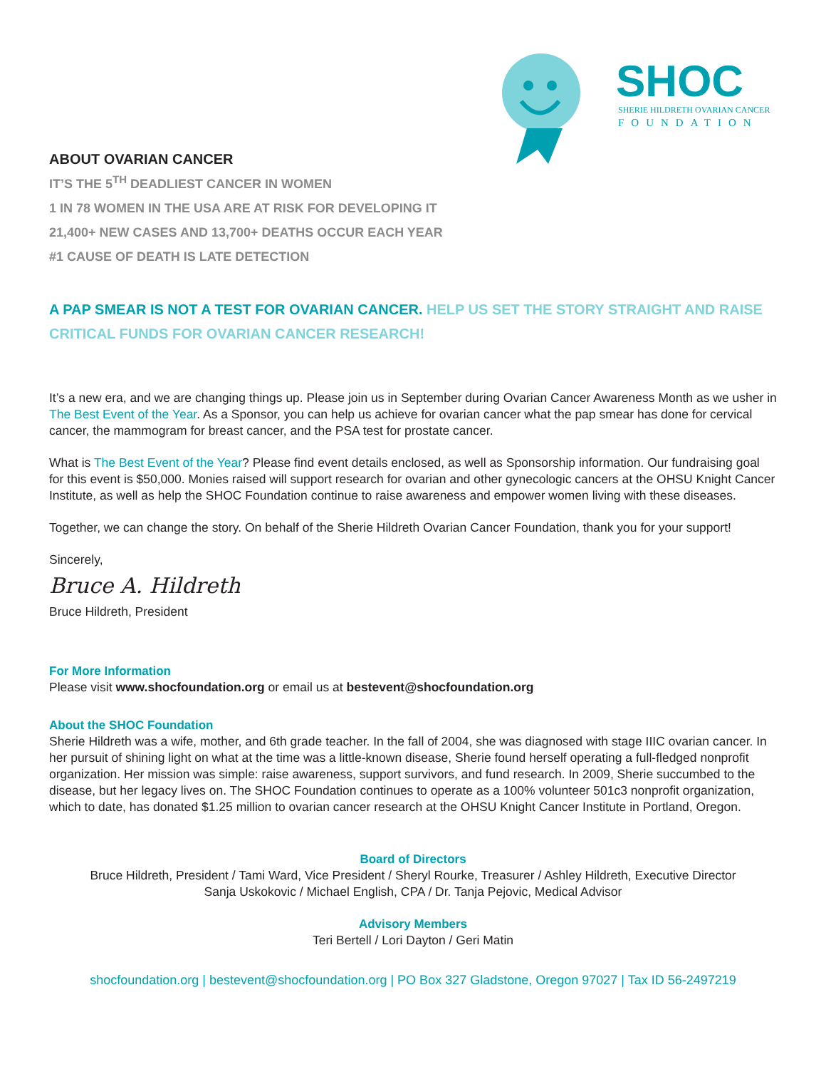SHOC
SHERIE HILDRETH OVARIAN CANCER
FOUNDATION
ABOUT OVARIAN CANCER
IT’S THE 5<sup>TH</sup> DEADLIEST CANCER IN WOMEN
1 IN 78 WOMEN IN THE USA ARE AT RISK FOR DEVELOPING IT
21,400+ NEW CASES AND 13,700+ DEATHS OCCUR EACH YEAR
#1 CAUSE OF DEATH IS LATE DETECTION
A PAP SMEAR IS NOT A TEST FOR OVARIAN CANCER. HELP US SET THE STORY STRAIGHT AND RAISE CRITICAL FUNDS FOR OVARIAN CANCER RESEARCH!
It’s a new era, and we are changing things up. Please join us in September during Ovarian Cancer Awareness Month as we usher in The Best Event of the Year. As a Sponsor, you can help us achieve for ovarian cancer what the pap smear has done for cervical cancer, the mammogram for breast cancer, and the PSA test for prostate cancer.
What is The Best Event of the Year? Please find event details enclosed, as well as Sponsorship information. Our fundraising goal for this event is $50,000. Monies raised will support research for ovarian and other gynecologic cancers at the OHSU Knight Cancer Institute, as well as help the SHOC Foundation continue to raise awareness and empower women living with these diseases.
Together, we can change the story. On behalf of the Sherie Hildreth Ovarian Cancer Foundation, thank you for your support!
Sincerely,
Bruce A. Hildreth
Bruce Hildreth, President
For More Information
Please visit www.shocfoundation.org or email us at bestevent@shocfoundation.org
About the SHOC Foundation
Sherie Hildreth was a wife, mother, and 6th grade teacher. In the fall of 2004, she was diagnosed with stage IIIC ovarian cancer. In her pursuit of shining light on what at the time was a little-known disease, Sherie found herself operating a full-fledged nonprofit organization. Her mission was simple: raise awareness, support survivors, and fund research. In 2009, Sherie succumbed to the disease, but her legacy lives on. The SHOC Foundation continues to operate as a 100% volunteer 501c3 nonprofit organization, which to date, has donated $1.25 million to ovarian cancer research at the OHSU Knight Cancer Institute in Portland, Oregon.
Board of Directors
Bruce Hildreth, President / Tami Ward, Vice President / Sheryl Rourke, Treasurer / Ashley Hildreth, Executive Director
Sanja Uskokovic / Michael English, CPA / Dr. Tanja Pejovic, Medical Advisor
Advisory Members
Teri Bertell / Lori Dayton / Geri Matin
shocfoundation.org | bestevent@shocfoundation.org | PO Box 327 Gladstone, Oregon 97027 | Tax ID 56-2497219